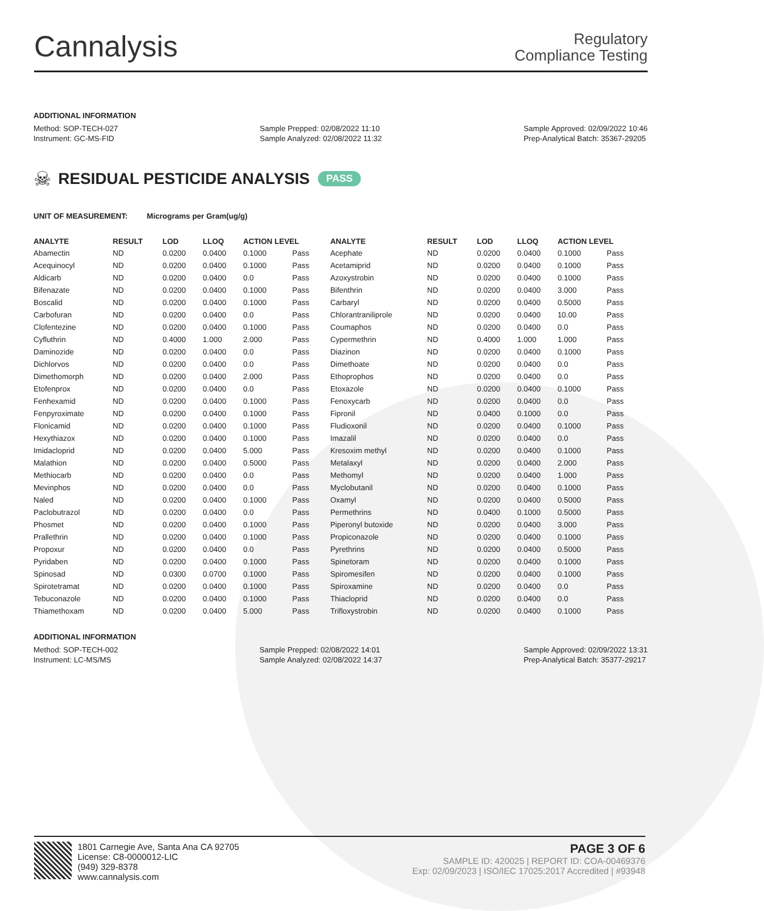Cannalysis
Regulatory
Compliance Testing
ADDITIONAL INFORMATION
Method: SOP-TECH-027
Instrument: GC-MS-FID
Sample Prepped: 02/08/2022 11:10
Sample Analyzed: 02/08/2022 11:32
Sample Approved: 02/09/2022 10:46
Prep-Analytical Batch: 35367-29205
☠
RESIDUAL PESTICIDE ANALYSIS
PASS
UNIT OF MEASUREMENT: Micrograms per Gram(ug/g)
| ANALYTE | RESULT | LOD | LLOQ | ACTION LEVEL | | ANALYTE | RESULT | LOD | LLOQ | ACTION LEVEL | |
| --- | --- | --- | --- | --- | --- | --- | --- | --- | --- | --- | --- |
| Abamectin | ND | 0.0200 | 0.0400 | 0.1000 | Pass | Acephate | ND | 0.0200 | 0.0400 | 0.1000 | Pass |
| Acequinocyl | ND | 0.0200 | 0.0400 | 0.1000 | Pass | Acetamiprid | ND | 0.0200 | 0.0400 | 0.1000 | Pass |
| Aldicarb | ND | 0.0200 | 0.0400 | 0.0 | Pass | Azoxystrobin | ND | 0.0200 | 0.0400 | 0.1000 | Pass |
| Bifenazate | ND | 0.0200 | 0.0400 | 0.1000 | Pass | Bifenthrin | ND | 0.0200 | 0.0400 | 3.000 | Pass |
| Boscalid | ND | 0.0200 | 0.0400 | 0.1000 | Pass | Carbaryl | ND | 0.0200 | 0.0400 | 0.5000 | Pass |
| Carbofuran | ND | 0.0200 | 0.0400 | 0.0 | Pass | Chlorantraniliprole | ND | 0.0200 | 0.0400 | 10.00 | Pass |
| Clofentezine | ND | 0.0200 | 0.0400 | 0.1000 | Pass | Coumaphos | ND | 0.0200 | 0.0400 | 0.0 | Pass |
| Cyfluthrin | ND | 0.4000 | 1.000 | 2.000 | Pass | Cypermethrin | ND | 0.4000 | 1.000 | 1.000 | Pass |
| Daminozide | ND | 0.0200 | 0.0400 | 0.0 | Pass | Diazinon | ND | 0.0200 | 0.0400 | 0.1000 | Pass |
| Dichlorvos | ND | 0.0200 | 0.0400 | 0.0 | Pass | Dimethoate | ND | 0.0200 | 0.0400 | 0.0 | Pass |
| Dimethomorph | ND | 0.0200 | 0.0400 | 2.000 | Pass | Ethoprophos | ND | 0.0200 | 0.0400 | 0.0 | Pass |
| Etofenprox | ND | 0.0200 | 0.0400 | 0.0 | Pass | Etoxazole | ND | 0.0200 | 0.0400 | 0.1000 | Pass |
| Fenhexamid | ND | 0.0200 | 0.0400 | 0.1000 | Pass | Fenoxycarb | ND | 0.0200 | 0.0400 | 0.0 | Pass |
| Fenpyroximate | ND | 0.0200 | 0.0400 | 0.1000 | Pass | Fipronil | ND | 0.0400 | 0.1000 | 0.0 | Pass |
| Flonicamid | ND | 0.0200 | 0.0400 | 0.1000 | Pass | Fludioxonil | ND | 0.0200 | 0.0400 | 0.1000 | Pass |
| Hexythiazox | ND | 0.0200 | 0.0400 | 0.1000 | Pass | Imazalil | ND | 0.0200 | 0.0400 | 0.0 | Pass |
| Imidacloprid | ND | 0.0200 | 0.0400 | 5.000 | Pass | Kresoxim methyl | ND | 0.0200 | 0.0400 | 0.1000 | Pass |
| Malathion | ND | 0.0200 | 0.0400 | 0.5000 | Pass | Metalaxyl | ND | 0.0200 | 0.0400 | 2.000 | Pass |
| Methiocarb | ND | 0.0200 | 0.0400 | 0.0 | Pass | Methomyl | ND | 0.0200 | 0.0400 | 1.000 | Pass |
| Mevinphos | ND | 0.0200 | 0.0400 | 0.0 | Pass | Myclobutanil | ND | 0.0200 | 0.0400 | 0.1000 | Pass |
| Naled | ND | 0.0200 | 0.0400 | 0.1000 | Pass | Oxamyl | ND | 0.0200 | 0.0400 | 0.5000 | Pass |
| Paclobutrazol | ND | 0.0200 | 0.0400 | 0.0 | Pass | Permethrins | ND | 0.0400 | 0.1000 | 0.5000 | Pass |
| Phosmet | ND | 0.0200 | 0.0400 | 0.1000 | Pass | Piperonyl butoxide | ND | 0.0200 | 0.0400 | 3.000 | Pass |
| Prallethrin | ND | 0.0200 | 0.0400 | 0.1000 | Pass | Propiconazole | ND | 0.0200 | 0.0400 | 0.1000 | Pass |
| Propoxur | ND | 0.0200 | 0.0400 | 0.0 | Pass | Pyrethrins | ND | 0.0200 | 0.0400 | 0.5000 | Pass |
| Pyridaben | ND | 0.0200 | 0.0400 | 0.1000 | Pass | Spinetoram | ND | 0.0200 | 0.0400 | 0.1000 | Pass |
| Spinosad | ND | 0.0300 | 0.0700 | 0.1000 | Pass | Spiromesifen | ND | 0.0200 | 0.0400 | 0.1000 | Pass |
| Spirotetramat | ND | 0.0200 | 0.0400 | 0.1000 | Pass | Spiroxamine | ND | 0.0200 | 0.0400 | 0.0 | Pass |
| Tebuconazole | ND | 0.0200 | 0.0400 | 0.1000 | Pass | Thiacloprid | ND | 0.0200 | 0.0400 | 0.0 | Pass |
| Thiamethoxam | ND | 0.0200 | 0.0400 | 5.000 | Pass | Trifloxystrobin | ND | 0.0200 | 0.0400 | 0.1000 | Pass |
ADDITIONAL INFORMATION
Method: SOP-TECH-002
Instrument: LC-MS/MS
Sample Prepped: 02/08/2022 14:01
Sample Analyzed: 02/08/2022 14:37
Sample Approved: 02/09/2022 13:31
Prep-Analytical Batch: 35377-29217
1801 Carnegie Ave, Santa Ana CA 92705
License: C8-0000012-LIC
(949) 329-8378
www.cannalysis.com
PAGE 3 OF 6
SAMPLE ID: 420025 | REPORT ID: COA-00469376
Exp: 02/09/2023 | ISO/IEC 17025:2017 Accredited | #93948